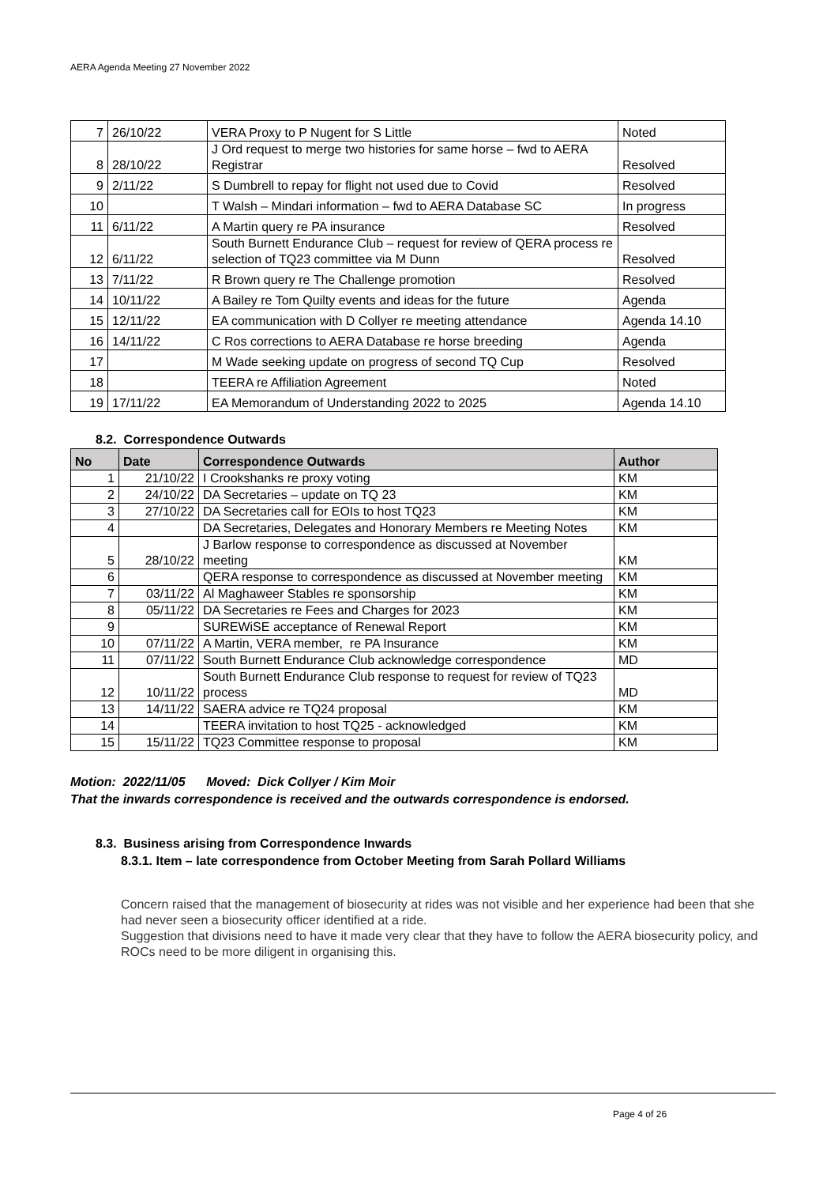AERA Agenda Meeting 27 November 2022
| 7 | 26/10/22 | VERA Proxy to P Nugent for S Little | Noted |
| 8 | 28/10/22 | J Ord request to merge two histories for same horse – fwd to AERA Registrar | Resolved |
| 9 | 2/11/22 | S Dumbrell to repay for flight not used due to Covid | Resolved |
| 10 | | T Walsh – Mindari information – fwd to AERA Database SC | In progress |
| 11 | 6/11/22 | A Martin query re PA insurance | Resolved |
| 12 | 6/11/22 | South Burnett Endurance Club – request for review of QERA process re selection of TQ23 committee via M Dunn | Resolved |
| 13 | 7/11/22 | R Brown query re The Challenge promotion | Resolved |
| 14 | 10/11/22 | A Bailey re Tom Quilty events and ideas for the future | Agenda |
| 15 | 12/11/22 | EA communication with D Collyer re meeting attendance | Agenda 14.10 |
| 16 | 14/11/22 | C Ros corrections to AERA Database re horse breeding | Agenda |
| 17 | | M Wade seeking update on progress of second TQ Cup | Resolved |
| 18 | | TEERA re Affiliation Agreement | Noted |
| 19 | 17/11/22 | EA Memorandum of Understanding 2022 to 2025 | Agenda 14.10 |
8.2. Correspondence Outwards
| No | Date | Correspondence Outwards | Author |
| --- | --- | --- | --- |
| 1 | 21/10/22 | I Crookshanks re proxy voting | KM |
| 2 | 24/10/22 | DA Secretaries – update on TQ 23 | KM |
| 3 | 27/10/22 | DA Secretaries call for EOIs to host TQ23 | KM |
| 4 | | DA Secretaries, Delegates and Honorary Members re Meeting Notes | KM |
| 5 | 28/10/22 | J Barlow response to correspondence as discussed at November meeting | KM |
| 6 | | QERA response to correspondence as discussed at November meeting | KM |
| 7 | 03/11/22 | Al Maghaweer Stables re sponsorship | KM |
| 8 | 05/11/22 | DA Secretaries re Fees and Charges for 2023 | KM |
| 9 | | SUREWiSE acceptance of Renewal Report | KM |
| 10 | 07/11/22 | A Martin, VERA member, re PA Insurance | KM |
| 11 | 07/11/22 | South Burnett Endurance Club acknowledge correspondence | MD |
| 12 | 10/11/22 | South Burnett Endurance Club response to request for review of TQ23 process | MD |
| 13 | 14/11/22 | SAERA advice re TQ24 proposal | KM |
| 14 | | TEERA invitation to host TQ25 - acknowledged | KM |
| 15 | 15/11/22 | TQ23 Committee response to proposal | KM |
Motion: 2022/11/05 Moved: Dick Collyer / Kim Moir
That the inwards correspondence is received and the outwards correspondence is endorsed.
8.3. Business arising from Correspondence Inwards
8.3.1. Item – late correspondence from October Meeting from Sarah Pollard Williams
Concern raised that the management of biosecurity at rides was not visible and her experience had been that she had never seen a biosecurity officer identified at a ride.
Suggestion that divisions need to have it made very clear that they have to follow the AERA biosecurity policy, and ROCs need to be more diligent in organising this.
Page 4 of 26